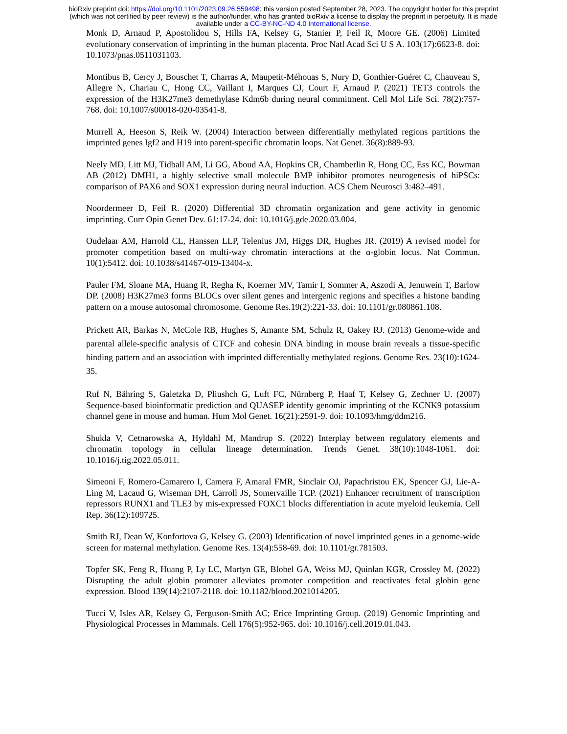bioRxiv preprint doi: https://doi.org/10.1101/2023.09.26.559498; this version posted September 28, 2023. The copyright holder for this preprint
(which was not certified by peer review) is the author/funder, who has granted bioRxiv a license to display the preprint in perpetuity. It is made
available under a CC-BY-NC-ND 4.0 International license.
Monk D, Arnaud P, Apostolidou S, Hills FA, Kelsey G, Stanier P, Feil R, Moore GE. (2006) Limited evolutionary conservation of imprinting in the human placenta. Proc Natl Acad Sci U S A. 103(17):6623-8. doi: 10.1073/pnas.0511031103.
Montibus B, Cercy J, Bouschet T, Charras A, Maupetit-Méhouas S, Nury D, Gonthier-Guéret C, Chauveau S, Allegre N, Chariau C, Hong CC, Vaillant I, Marques CJ, Court F, Arnaud P. (2021) TET3 controls the expression of the H3K27me3 demethylase Kdm6b during neural commitment. Cell Mol Life Sci. 78(2):757-768. doi: 10.1007/s00018-020-03541-8.
Murrell A, Heeson S, Reik W. (2004) Interaction between differentially methylated regions partitions the imprinted genes Igf2 and H19 into parent-specific chromatin loops. Nat Genet. 36(8):889-93.
Neely MD, Litt MJ, Tidball AM, Li GG, Aboud AA, Hopkins CR, Chamberlin R, Hong CC, Ess KC, Bowman AB (2012) DMH1, a highly selective small molecule BMP inhibitor promotes neurogenesis of hiPSCs: comparison of PAX6 and SOX1 expression during neural induction. ACS Chem Neurosci 3:482–491.
Noordermeer D, Feil R. (2020) Differential 3D chromatin organization and gene activity in genomic imprinting. Curr Opin Genet Dev. 61:17-24. doi: 10.1016/j.gde.2020.03.004.
Oudelaar AM, Harrold CL, Hanssen LLP, Telenius JM, Higgs DR, Hughes JR. (2019) A revised model for promoter competition based on multi-way chromatin interactions at the α-globin locus. Nat Commun. 10(1):5412. doi: 10.1038/s41467-019-13404-x.
Pauler FM, Sloane MA, Huang R, Regha K, Koerner MV, Tamir I, Sommer A, Aszodi A, Jenuwein T, Barlow DP. (2008) H3K27me3 forms BLOCs over silent genes and intergenic regions and specifies a histone banding pattern on a mouse autosomal chromosome. Genome Res.19(2):221-33. doi: 10.1101/gr.080861.108.
Prickett AR, Barkas N, McCole RB, Hughes S, Amante SM, Schulz R, Oakey RJ. (2013) Genome-wide and parental allele-specific analysis of CTCF and cohesin DNA binding in mouse brain reveals a tissue-specific binding pattern and an association with imprinted differentially methylated regions. Genome Res. 23(10):1624-35.
Ruf N, Bähring S, Galetzka D, Pliushch G, Luft FC, Nürnberg P, Haaf T, Kelsey G, Zechner U. (2007) Sequence-based bioinformatic prediction and QUASEP identify genomic imprinting of the KCNK9 potassium channel gene in mouse and human. Hum Mol Genet. 16(21):2591-9. doi: 10.1093/hmg/ddm216.
Shukla V, Cetnarowska A, Hyldahl M, Mandrup S. (2022) Interplay between regulatory elements and chromatin topology in cellular lineage determination. Trends Genet. 38(10):1048-1061. doi: 10.1016/j.tig.2022.05.011.
Simeoni F, Romero-Camarero I, Camera F, Amaral FMR, Sinclair OJ, Papachristou EK, Spencer GJ, Lie-A-Ling M, Lacaud G, Wiseman DH, Carroll JS, Somervaille TCP. (2021) Enhancer recruitment of transcription repressors RUNX1 and TLE3 by mis-expressed FOXC1 blocks differentiation in acute myeloid leukemia. Cell Rep. 36(12):109725.
Smith RJ, Dean W, Konfortova G, Kelsey G. (2003) Identification of novel imprinted genes in a genome-wide screen for maternal methylation. Genome Res. 13(4):558-69. doi: 10.1101/gr.781503.
Topfer SK, Feng R, Huang P, Ly LC, Martyn GE, Blobel GA, Weiss MJ, Quinlan KGR, Crossley M. (2022) Disrupting the adult globin promoter alleviates promoter competition and reactivates fetal globin gene expression. Blood 139(14):2107-2118. doi: 10.1182/blood.2021014205.
Tucci V, Isles AR, Kelsey G, Ferguson-Smith AC; Erice Imprinting Group. (2019) Genomic Imprinting and Physiological Processes in Mammals. Cell 176(5):952-965. doi: 10.1016/j.cell.2019.01.043.